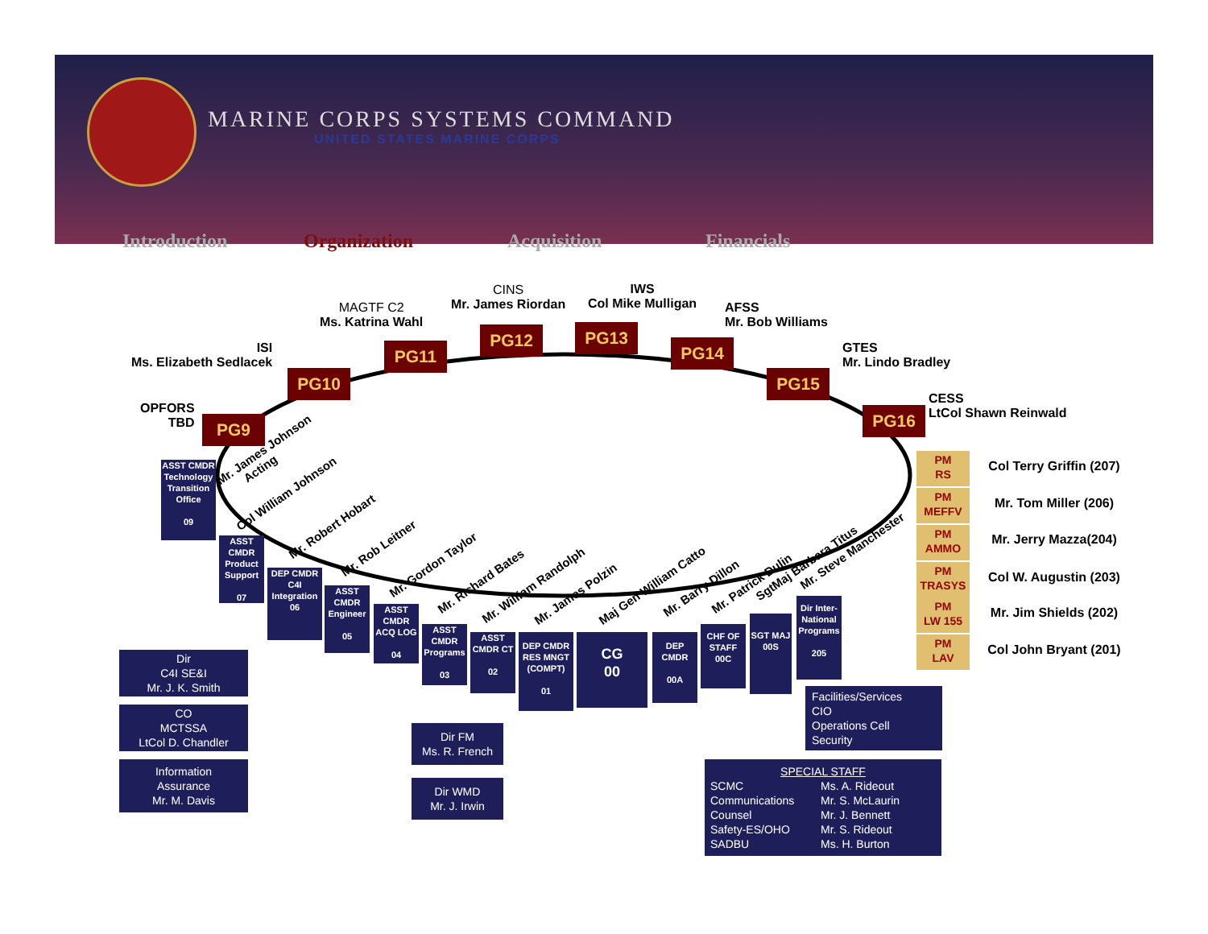MARINE CORPS SYSTEMS COMMAND
UNITED STATES MARINE CORPS
Introduction Organization Acquisition Financials
OPFORS
TBD
PG9
ISI
Ms. Elizabeth Sedlacek
PG10
MAGTF C2
Ms. Katrina Wahl
PG11
CINS
Mr. James Riordan
PG12
IWS
Col Mike Mulligan
PG13
AFSS
Mr. Bob Williams
PG14
GTES
Mr. Lindo Bradley
PG15
CESS
LtCol Shawn Reinwald
PG16
PM
RS
Col Terry Griffin (207)
PM
MEFFV
Mr. Tom Miller (206)
PM
AMMO
Mr. Jerry Mazza(204)
PM
TRASYS
Col W. Augustin (203)
PM
LW 155
Mr. Jim Shields (202)
PM
LAV
Col John Bryant (201)
Mr. James Johnson
Acting
Col William Johnson
Mr. Robert Hobart
Mr. Rob Leitner
Mr. Gordon Taylor
Mr. Richard Bates
Mr. William Randolph Mr. James Polzin Maj Gen William Catto
Mr. Barry Dillon Mr. Patrick Dulin
SgtMaj Barbara Titus
Mr. Steve Manchester
ASST CMDR Technology Transition Office
09
ASST CMDR Product Support
07
DEP CMDR C4I Integration 06
ASST CMDR Engineer
05
ASST CMDR ACQ LOG
04
ASST CMDR Programs
03
ASST CMDR CT
02
DEP CMDR RES MNGT (COMPT)
01
CG
00
DEP CMDR
00A
CHF OF STAFF 00C
SGT MAJ 00S
Dir Inter-National Programs
205
Dir
C4I SE&I
Mr. J. K. Smith
CO
MCTSSA
LtCol D. Chandler
Information
Assurance
Mr. M. Davis
Dir FM
Ms. R. French
Dir WMD
Mr. J. Irwin
Facilities/Services
CIO
Operations Cell
Security
SPECIAL STAFF
SCMC
Communications
Counsel
Safety-ES/OHO
SADBU
Ms. A. Rideout
Mr. S. McLaurin
Mr. J. Bennett
Mr. S. Rideout
Ms. H. Burton